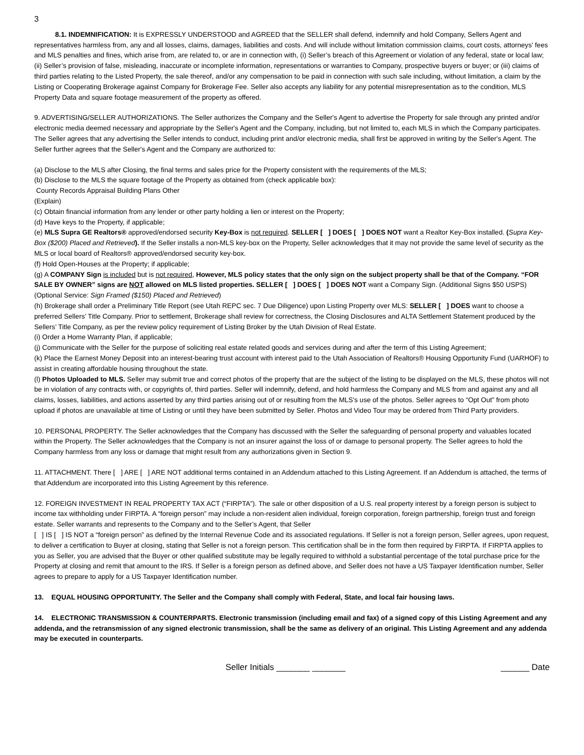3
8.1. INDEMNIFICATION: It is EXPRESSLY UNDERSTOOD and AGREED that the SELLER shall defend, indemnify and hold Company, Sellers Agent and representatives harmless from, any and all losses, claims, damages, liabilities and costs. And will include without limitation commission claims, court costs, attorneys' fees and MLS penalties and fines, which arise from, are related to, or are in connection with, (i) Seller’s breach of this Agreement or violation of any federal, state or local law; (ii) Seller’s provision of false, misleading, inaccurate or incomplete information, representations or warranties to Company, prospective buyers or buyer; or (iii) claims of third parties relating to the Listed Property, the sale thereof, and/or any compensation to be paid in connection with such sale including, without limitation, a claim by the Listing or Cooperating Brokerage against Company for Brokerage Fee. Seller also accepts any liability for any potential misrepresentation as to the condition, MLS Property Data and square footage measurement of the property as offered.
9. ADVERTISING/SELLER AUTHORIZATIONS. The Seller authorizes the Company and the Seller's Agent to advertise the Property for sale through any printed and/or electronic media deemed necessary and appropriate by the Seller's Agent and the Company, including, but not limited to, each MLS in which the Company participates. The Seller agrees that any advertising the Seller intends to conduct, including print and/or electronic media, shall first be approved in writing by the Seller's Agent. The Seller further agrees that the Seller's Agent and the Company are authorized to:
(a) Disclose to the MLS after Closing, the final terms and sales price for the Property consistent with the requirements of the MLS;
(b) Disclose to the MLS the square footage of the Property as obtained from (check applicable box):
County Records Appraisal Building Plans Other
(Explain)
(c) Obtain financial information from any lender or other party holding a lien or interest on the Property;
(d) Have keys to the Property, if applicable;
(e) MLS Supra GE Realtors® approved/endorsed security Key-Box is not required. SELLER [ ] DOES [ ] DOES NOT want a Realtor Key-Box installed. (Supra Key-Box ($200) Placed and Retrieved). If the Seller installs a non-MLS key-box on the Property, Seller acknowledges that it may not provide the same level of security as the MLS or local board of Realtors® approved/endorsed security key-box.
(f) Hold Open-Houses at the Property; if applicable;
(g) A COMPANY Sign is included but is not required, However, MLS policy states that the only sign on the subject property shall be that of the Company. “FOR SALE BY OWNER” signs are NOT allowed on MLS listed properties. SELLER [ ] DOES [ ] DOES NOT want a Company Sign. (Additional Signs $50 USPS) (Optional Service: Sign Framed ($150) Placed and Retrieved)
(h) Brokerage shall order a Preliminary Title Report (see Utah REPC sec. 7 Due Diligence) upon Listing Property over MLS: SELLER [ ] DOES want to choose a preferred Sellers’ Title Company. Prior to settlement, Brokerage shall review for correctness, the Closing Disclosures and ALTA Settlement Statement produced by the Sellers’ Title Company, as per the review policy requirement of Listing Broker by the Utah Division of Real Estate.
(i) Order a Home Warranty Plan, if applicable;
(j) Communicate with the Seller for the purpose of soliciting real estate related goods and services during and after the term of this Listing Agreement;
(k) Place the Earnest Money Deposit into an interest-bearing trust account with interest paid to the Utah Association of Realtors® Housing Opportunity Fund (UARHOF) to assist in creating affordable housing throughout the state.
(l) Photos Uploaded to MLS. Seller may submit true and correct photos of the property that are the subject of the listing to be displayed on the MLS, these photos will not be in violation of any contracts with, or copyrights of, third parties. Seller will indemnify, defend, and hold harmless the Company and MLS from and against any and all claims, losses, liabilities, and actions asserted by any third parties arising out of or resulting from the MLS's use of the photos. Seller agrees to “Opt Out” from photo upload if photos are unavailable at time of Listing or until they have been submitted by Seller. Photos and Video Tour may be ordered from Third Party providers.
10. PERSONAL PROPERTY. The Seller acknowledges that the Company has discussed with the Seller the safeguarding of personal property and valuables located within the Property. The Seller acknowledges that the Company is not an insurer against the loss of or damage to personal property. The Seller agrees to hold the Company harmless from any loss or damage that might result from any authorizations given in Section 9.
11. ATTACHMENT. There [ ] ARE [ ] ARE NOT additional terms contained in an Addendum attached to this Listing Agreement. If an Addendum is attached, the terms of that Addendum are incorporated into this Listing Agreement by this reference.
12. FOREIGN INVESTMENT IN REAL PROPERTY TAX ACT (“FIRPTA”). The sale or other disposition of a U.S. real property interest by a foreign person is subject to income tax withholding under FIRPTA. A “foreign person” may include a non-resident alien individual, foreign corporation, foreign partnership, foreign trust and foreign estate. Seller warrants and represents to the Company and to the Seller’s Agent, that Seller
[ ] IS [ ] IS NOT a “foreign person” as defined by the Internal Revenue Code and its associated regulations. If Seller is not a foreign person, Seller agrees, upon request, to deliver a certification to Buyer at closing, stating that Seller is not a foreign person. This certification shall be in the form then required by FIRPTA. If FIRPTA applies to you as Seller, you are advised that the Buyer or other qualified substitute may be legally required to withhold a substantial percentage of the total purchase price for the Property at closing and remit that amount to the IRS. If Seller is a foreign person as defined above, and Seller does not have a US Taxpayer Identification number, Seller agrees to prepare to apply for a US Taxpayer Identification number.
13. EQUAL HOUSING OPPORTUNITY. The Seller and the Company shall comply with Federal, State, and local fair housing laws.
14. ELECTRONIC TRANSMISSION & COUNTERPARTS. Electronic transmission (including email and fax) of a signed copy of this Listing Agreement and any addenda, and the retransmission of any signed electronic transmission, shall be the same as delivery of an original. This Listing Agreement and any addenda may be executed in counterparts.
Seller Initials _______ _______ ______ Date